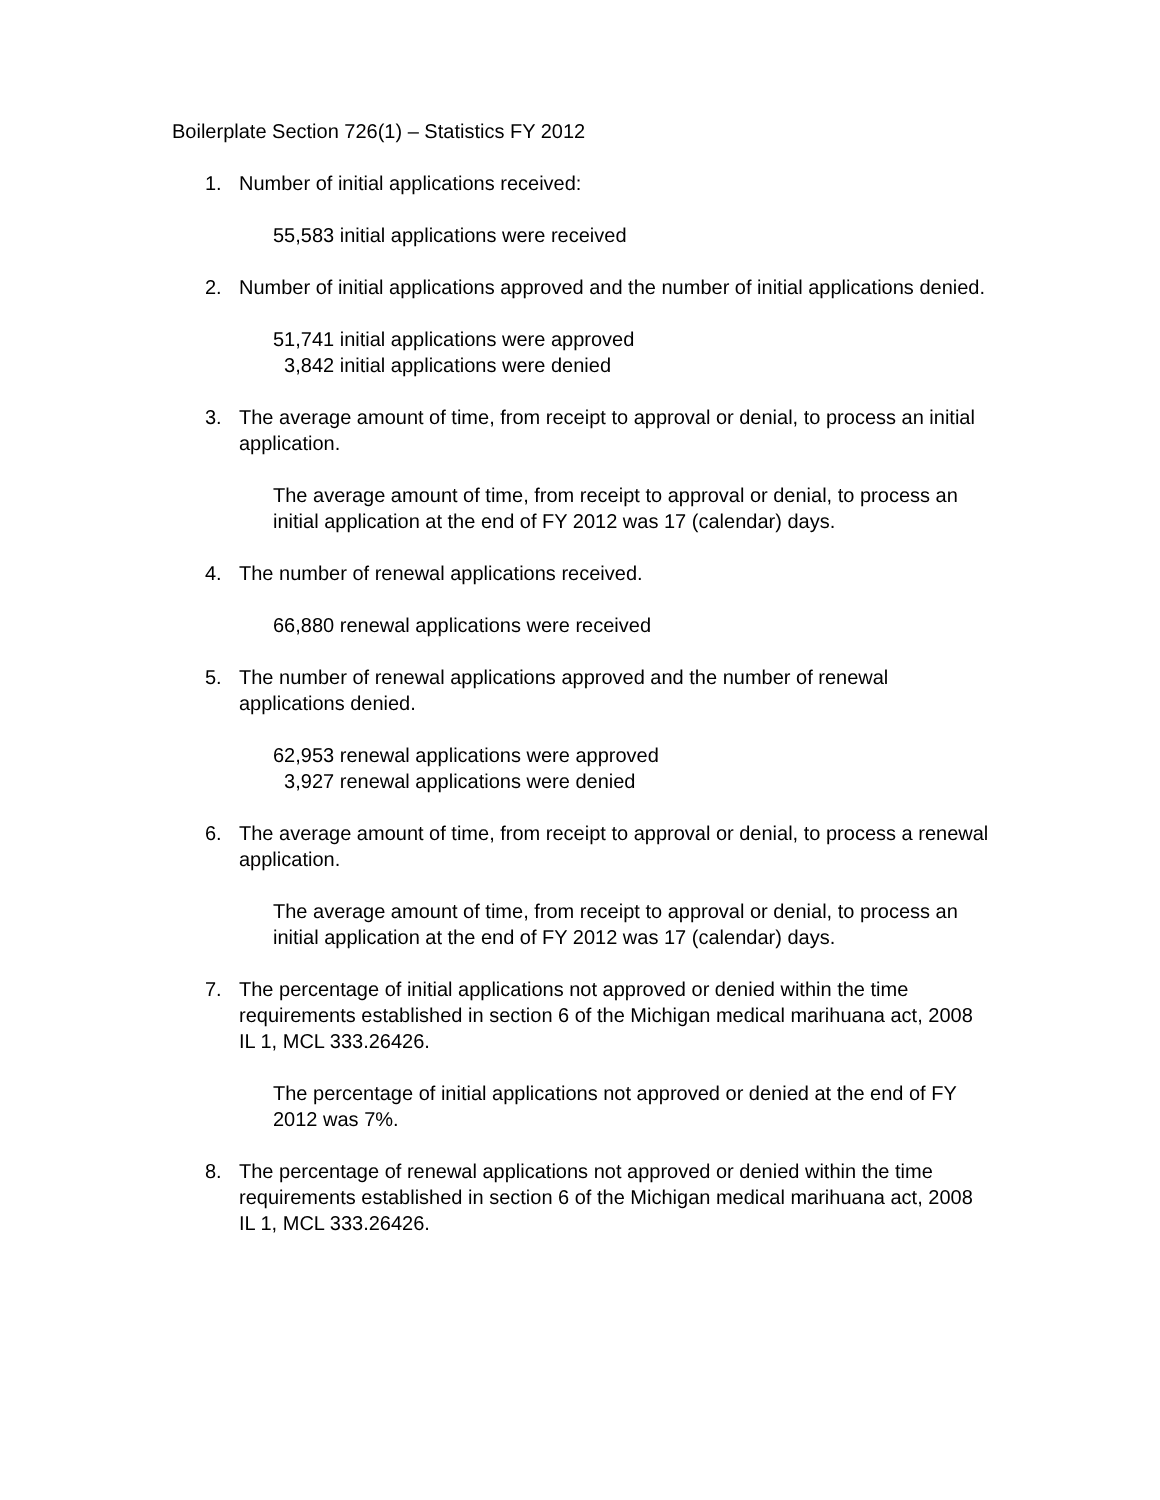Boilerplate Section 726(1) – Statistics FY 2012
1. Number of initial applications received:
55,583 initial applications were received
2. Number of initial applications approved and the number of initial applications denied.
51,741 initial applications were approved
3,842 initial applications were denied
3. The average amount of time, from receipt to approval or denial, to process an initial application.
The average amount of time, from receipt to approval or denial, to process an initial application at the end of FY 2012 was 17 (calendar) days.
4. The number of renewal applications received.
66,880 renewal applications were received
5. The number of renewal applications approved and the number of renewal applications denied.
62,953 renewal applications were approved
3,927 renewal applications were denied
6. The average amount of time, from receipt to approval or denial, to process a renewal application.
The average amount of time, from receipt to approval or denial, to process an initial application at the end of FY 2012 was 17 (calendar) days.
7. The percentage of initial applications not approved or denied within the time requirements established in section 6 of the Michigan medical marihuana act, 2008 IL 1, MCL 333.26426.
The percentage of initial applications not approved or denied at the end of FY 2012 was 7%.
8. The percentage of renewal applications not approved or denied within the time requirements established in section 6 of the Michigan medical marihuana act, 2008 IL 1, MCL 333.26426.